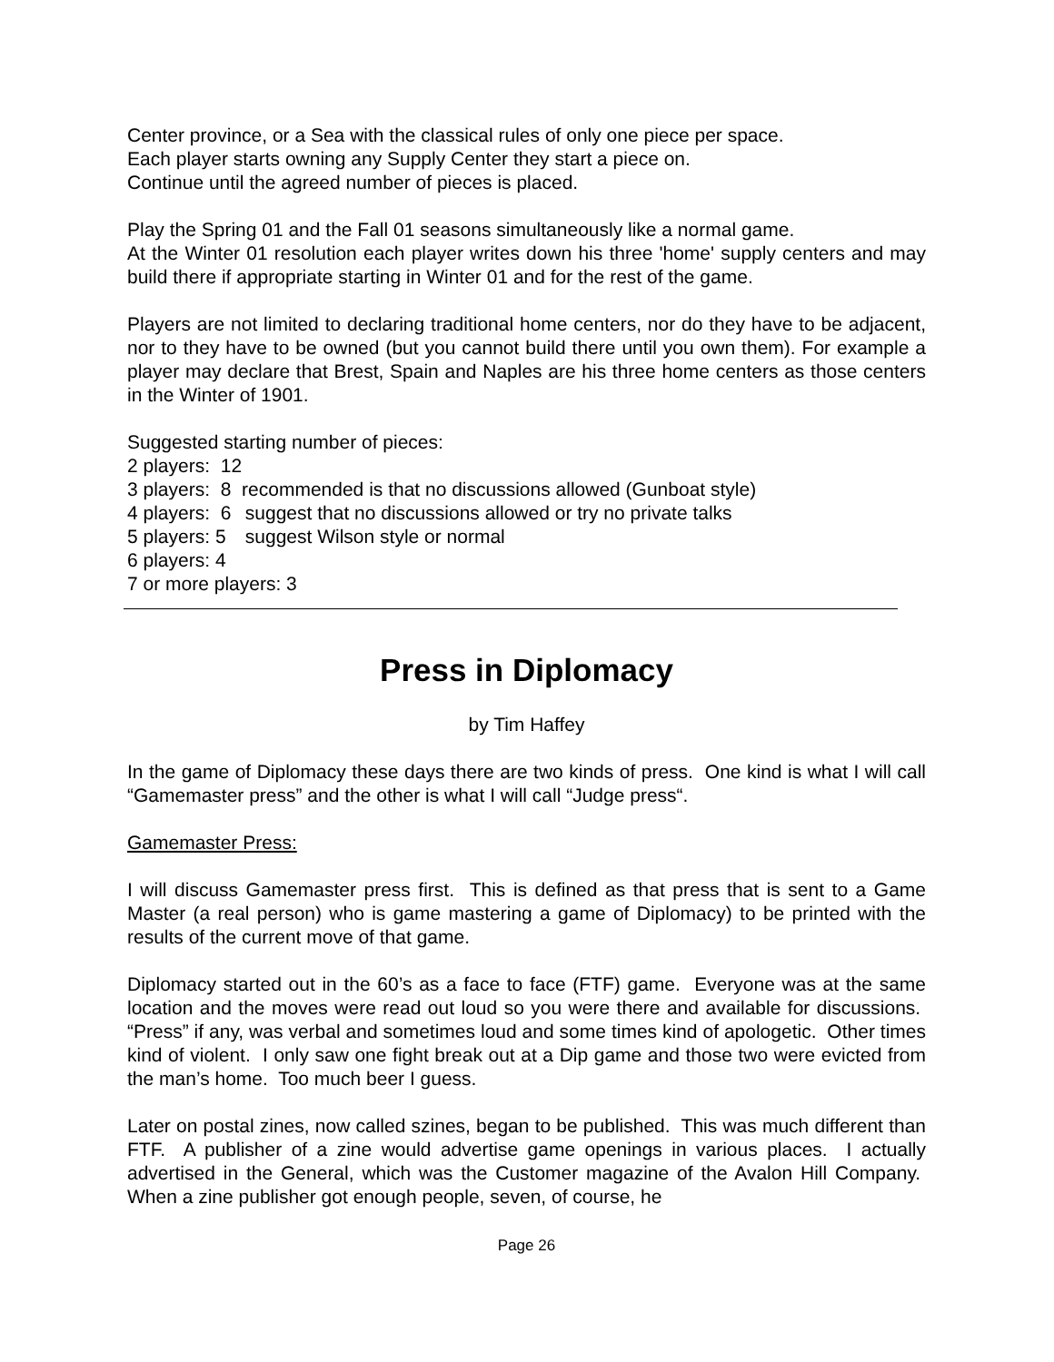Center province, or a Sea with the classical rules of only one piece per space.
Each player starts owning any Supply Center they start a piece on.
Continue until the agreed number of pieces is placed.
Play the Spring 01 and the Fall 01 seasons simultaneously like a normal game.
At the Winter 01 resolution each player writes down his three 'home' supply centers and may build there if appropriate starting in Winter 01 and for the rest of the game.
Players are not limited to declaring traditional home centers, nor do they have to be adjacent, nor to they have to be owned (but you cannot build there until you own them). For example a player may declare that Brest, Spain and Naples are his three home centers as those centers in the Winter of 1901.
Suggested starting number of pieces:
2 players: 12
3 players: 8 recommended is that no discussions allowed (Gunboat style)
4 players: 6 suggest that no discussions allowed or try no private talks
5 players: 5 suggest Wilson style or normal
6 players: 4
7 or more players: 3
Press in Diplomacy
by Tim Haffey
In the game of Diplomacy these days there are two kinds of press. One kind is what I will call “Gamemaster press” and the other is what I will call “Judge press“.
Gamemaster Press:
I will discuss Gamemaster press first. This is defined as that press that is sent to a Game Master (a real person) who is game mastering a game of Diplomacy) to be printed with the results of the current move of that game.
Diplomacy started out in the 60’s as a face to face (FTF) game. Everyone was at the same location and the moves were read out loud so you were there and available for discussions. “Press” if any, was verbal and sometimes loud and some times kind of apologetic. Other times kind of violent. I only saw one fight break out at a Dip game and those two were evicted from the man’s home. Too much beer I guess.
Later on postal zines, now called szines, began to be published. This was much different than FTF. A publisher of a zine would advertise game openings in various places. I actually advertised in the General, which was the Customer magazine of the Avalon Hill Company. When a zine publisher got enough people, seven, of course, he
Page 26